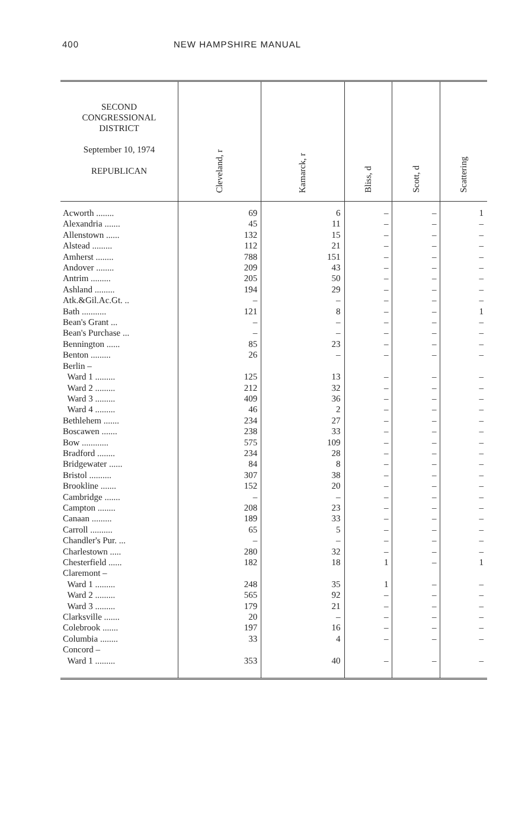400 NEW HAMPSHIRE MANUAL
| SECOND CONGRESSIONAL DISTRICT September 10, 1974 REPUBLICAN | Cleveland, r | Kamarck, r | Bliss, d | Scott, d | Scattering |
| --- | --- | --- | --- | --- | --- |
| Acworth ........ | 69 | 6 | – | – | 1 |
| Alexandria ....... | 45 | 11 | – | – | – |
| Allenstown ...... | 132 | 15 | – | – | – |
| Alstead ......... | 112 | 21 | – | – | – |
| Amherst ........ | 788 | 151 | – | – | – |
| Andover ........ | 209 | 43 | – | – | – |
| Antrim ......... | 205 | 50 | – | – | – |
| Ashland ......... | 194 | 29 | – | – | – |
| Atk.&Gil.Ac.Gt. .. | – | – | – | – | – |
| Bath ........... | 121 | 8 | – | – | 1 |
| Bean's Grant ... | – | – | – | – | – |
| Bean's Purchase ... | – | – | – | – | – |
| Bennington ...... | 85 | 23 | – | – | – |
| Benton ......... | 26 | – | – | – | – |
| Berlin – | | | | | |
| Ward 1 ......... | 125 | 13 | – | – | – |
| Ward 2 ......... | 212 | 32 | – | – | – |
| Ward 3 ......... | 409 | 36 | – | – | – |
| Ward 4 ......... | 46 | 2 | – | – | – |
| Bethlehem ....... | 234 | 27 | – | – | – |
| Boscawen ....... | 238 | 33 | – | – | – |
| Bow ............ | 575 | 109 | – | – | – |
| Bradford ........ | 234 | 28 | – | – | – |
| Bridgewater ...... | 84 | 8 | – | – | – |
| Bristol .......... | 307 | 38 | – | – | – |
| Brookline ....... | 152 | 20 | – | – | – |
| Cambridge ....... | – | – | – | – | – |
| Campton ........ | 208 | 23 | – | – | – |
| Canaan ......... | 189 | 33 | – | – | – |
| Carroll .......... | 65 | 5 | – | – | – |
| Chandler's Pur. ... | – | – | – | – | – |
| Charlestown ..... | 280 | 32 | – | – | – |
| Chesterfield ...... | 182 | 18 | 1 | – | 1 |
| Claremont – | | | | | |
| Ward 1 ......... | 248 | 35 | 1 | – | – |
| Ward 2 ......... | 565 | 92 | – | – | – |
| Ward 3 ......... | 179 | 21 | – | – | – |
| Clarksville ....... | 20 | – | – | – | – |
| Colebrook ....... | 197 | 16 | – | – | – |
| Columbia ........ | 33 | 4 | – | – | – |
| Concord – | | | | | |
| Ward 1 ......... | 353 | 40 | – | – | – |